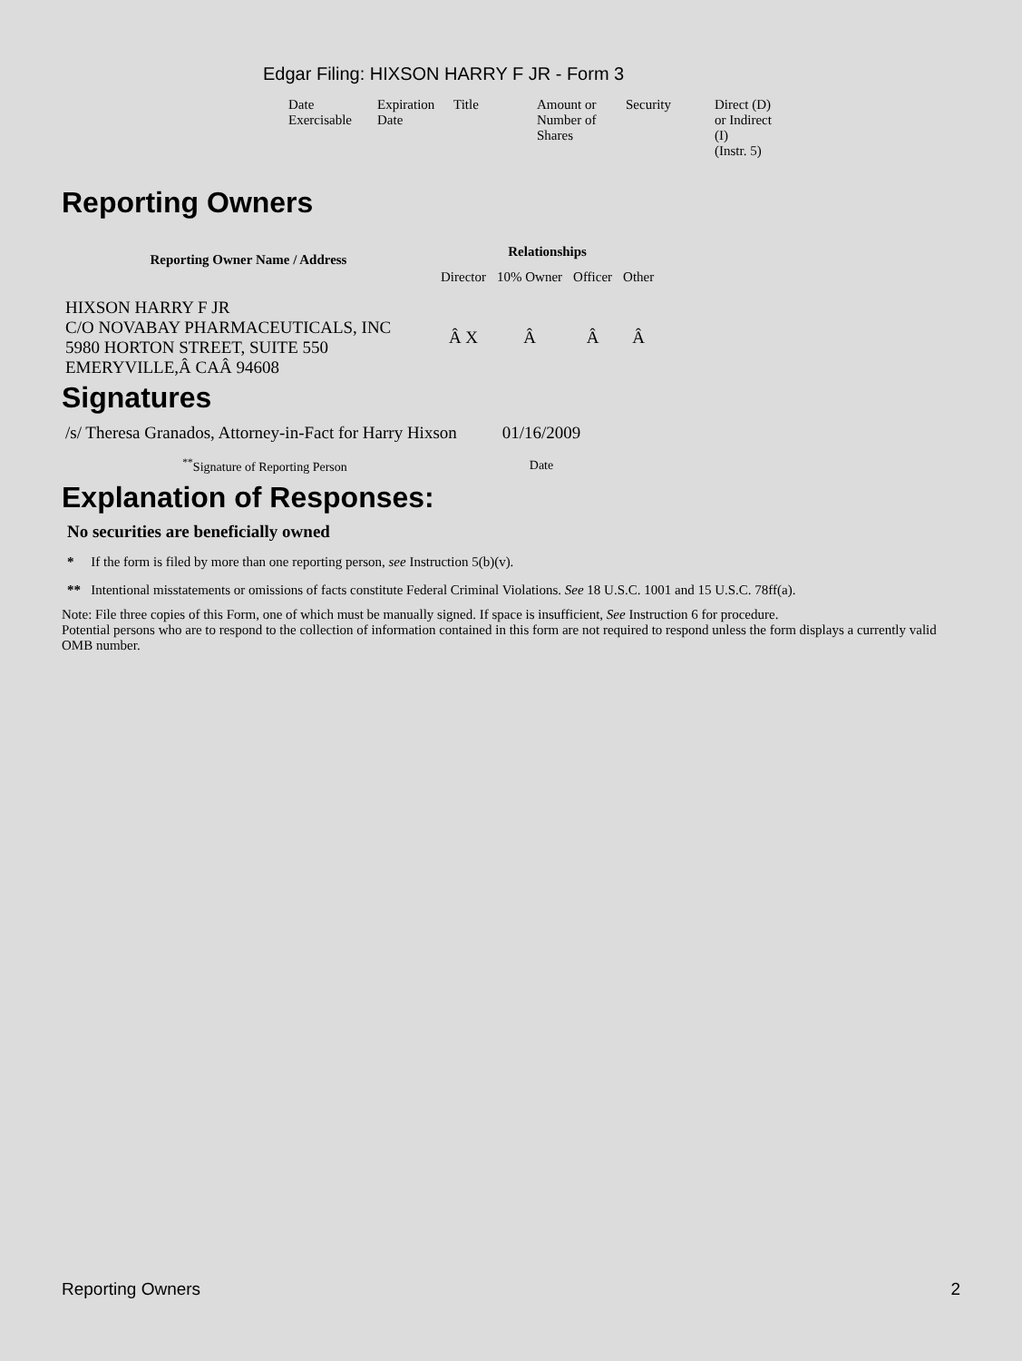Edgar Filing: HIXSON HARRY F JR - Form 3
| Date Exercisable | Expiration Date | Title | Amount or Number of Shares | Security | Direct (D) or Indirect (I) (Instr. 5) |
Reporting Owners
| Reporting Owner Name / Address | Relationships | | | |
| --- | --- | --- | --- | --- |
| | Director | 10% Owner | Officer | Other |
| HIXSON HARRY F JR C/O NOVABAY PHARMACEUTICALS, INC 5980 HORTON STREET, SUITE 550 EMERYVILLE,Â CAÂ 94608 | Â X | Â | Â | Â |
Signatures
| /s/ Theresa Granados, Attorney-in-Fact for Harry Hixson | 01/16/2009 |
| <sup>**</sup> Signature of Reporting Person | Date |
Explanation of Responses:
No securities are beneficially owned
* If the form is filed by more than one reporting person, see Instruction 5(b)(v).
** Intentional misstatements or omissions of facts constitute Federal Criminal Violations. See 18 U.S.C. 1001 and 15 U.S.C. 78ff(a).
Note: File three copies of this Form, one of which must be manually signed. If space is insufficient, See Instruction 6 for procedure.
Potential persons who are to respond to the collection of information contained in this form are not required to respond unless the form displays a currently valid OMB number.
Reporting Owners 2